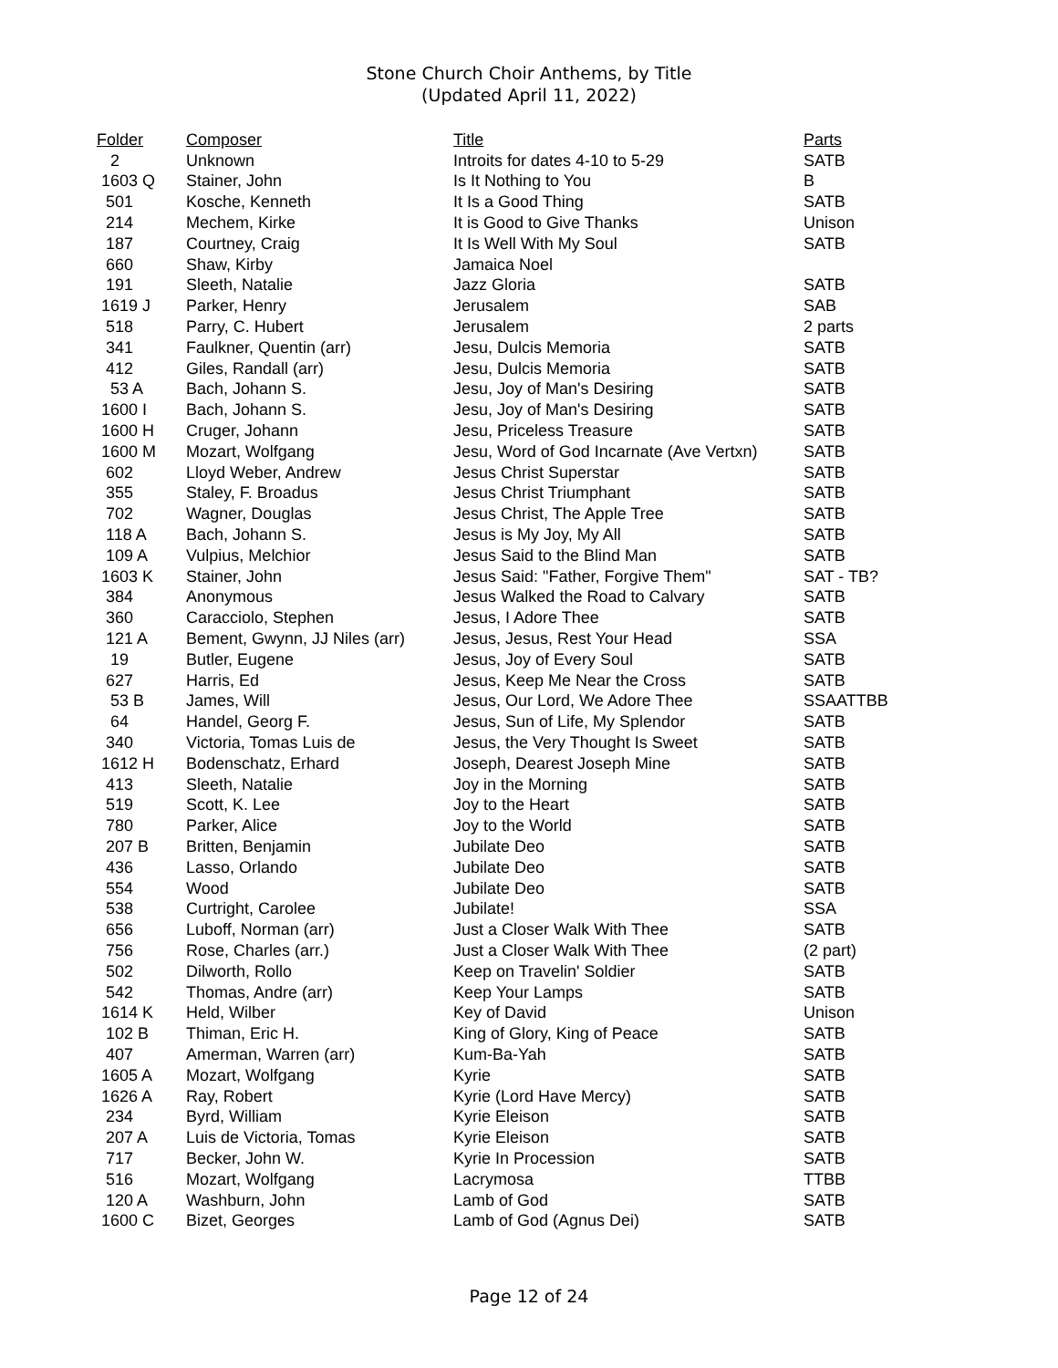Stone Church Choir Anthems, by Title
(Updated April 11, 2022)
| Folder | Composer | Title | Parts |
| --- | --- | --- | --- |
| 2 | Unknown | Introits for dates 4-10 to 5-29 | SATB |
| 1603 Q | Stainer, John | Is It Nothing to You | B |
| 501 | Kosche, Kenneth | It Is a Good Thing | SATB |
| 214 | Mechem, Kirke | It is Good to Give Thanks | Unison |
| 187 | Courtney, Craig | It Is Well With My Soul | SATB |
| 660 | Shaw, Kirby | Jamaica Noel | |
| 191 | Sleeth, Natalie | Jazz Gloria | SATB |
| 1619 J | Parker, Henry | Jerusalem | SAB |
| 518 | Parry, C. Hubert | Jerusalem | 2 parts |
| 341 | Faulkner, Quentin (arr) | Jesu, Dulcis Memoria | SATB |
| 412 | Giles, Randall (arr) | Jesu, Dulcis Memoria | SATB |
| 53 A | Bach, Johann S. | Jesu, Joy of Man's Desiring | SATB |
| 1600 I | Bach, Johann S. | Jesu, Joy of Man's Desiring | SATB |
| 1600 H | Cruger, Johann | Jesu, Priceless Treasure | SATB |
| 1600 M | Mozart, Wolfgang | Jesu, Word of God Incarnate (Ave Vertxn) | SATB |
| 602 | Lloyd Weber, Andrew | Jesus Christ Superstar | SATB |
| 355 | Staley, F. Broadus | Jesus Christ Triumphant | SATB |
| 702 | Wagner, Douglas | Jesus Christ, The Apple Tree | SATB |
| 118 A | Bach, Johann S. | Jesus is My Joy, My All | SATB |
| 109 A | Vulpius, Melchior | Jesus Said to the Blind Man | SATB |
| 1603 K | Stainer, John | Jesus Said: "Father, Forgive Them" | SAT - TB? |
| 384 | Anonymous | Jesus Walked the Road to Calvary | SATB |
| 360 | Caracciolo, Stephen | Jesus, I Adore Thee | SATB |
| 121 A | Bement, Gwynn, JJ Niles (arr) | Jesus, Jesus, Rest Your Head | SSA |
| 19 | Butler, Eugene | Jesus, Joy of Every Soul | SATB |
| 627 | Harris, Ed | Jesus, Keep Me Near the Cross | SATB |
| 53 B | James, Will | Jesus, Our Lord, We Adore Thee | SSAATTBB |
| 64 | Handel, Georg F. | Jesus, Sun of Life, My Splendor | SATB |
| 340 | Victoria, Tomas Luis de | Jesus, the Very Thought Is Sweet | SATB |
| 1612 H | Bodenschatz, Erhard | Joseph, Dearest Joseph Mine | SATB |
| 413 | Sleeth, Natalie | Joy in the Morning | SATB |
| 519 | Scott, K. Lee | Joy to the Heart | SATB |
| 780 | Parker, Alice | Joy to the World | SATB |
| 207 B | Britten, Benjamin | Jubilate Deo | SATB |
| 436 | Lasso, Orlando | Jubilate Deo | SATB |
| 554 | Wood | Jubilate Deo | SATB |
| 538 | Curtright, Carolee | Jubilate! | SSA |
| 656 | Luboff, Norman (arr) | Just a Closer Walk With Thee | SATB |
| 756 | Rose, Charles (arr.) | Just a Closer Walk With Thee | (2 part) |
| 502 | Dilworth, Rollo | Keep on Travelin' Soldier | SATB |
| 542 | Thomas, Andre (arr) | Keep Your Lamps | SATB |
| 1614 K | Held, Wilber | Key of David | Unison |
| 102 B | Thiman, Eric H. | King of Glory, King of Peace | SATB |
| 407 | Amerman, Warren (arr) | Kum-Ba-Yah | SATB |
| 1605 A | Mozart, Wolfgang | Kyrie | SATB |
| 1626 A | Ray, Robert | Kyrie (Lord Have Mercy) | SATB |
| 234 | Byrd, William | Kyrie Eleison | SATB |
| 207 A | Luis de Victoria, Tomas | Kyrie Eleison | SATB |
| 717 | Becker, John W. | Kyrie In Procession | SATB |
| 516 | Mozart, Wolfgang | Lacrymosa | TTBB |
| 120 A | Washburn, John | Lamb of God | SATB |
| 1600 C | Bizet, Georges | Lamb of God (Agnus Dei) | SATB |
Page 12 of 24